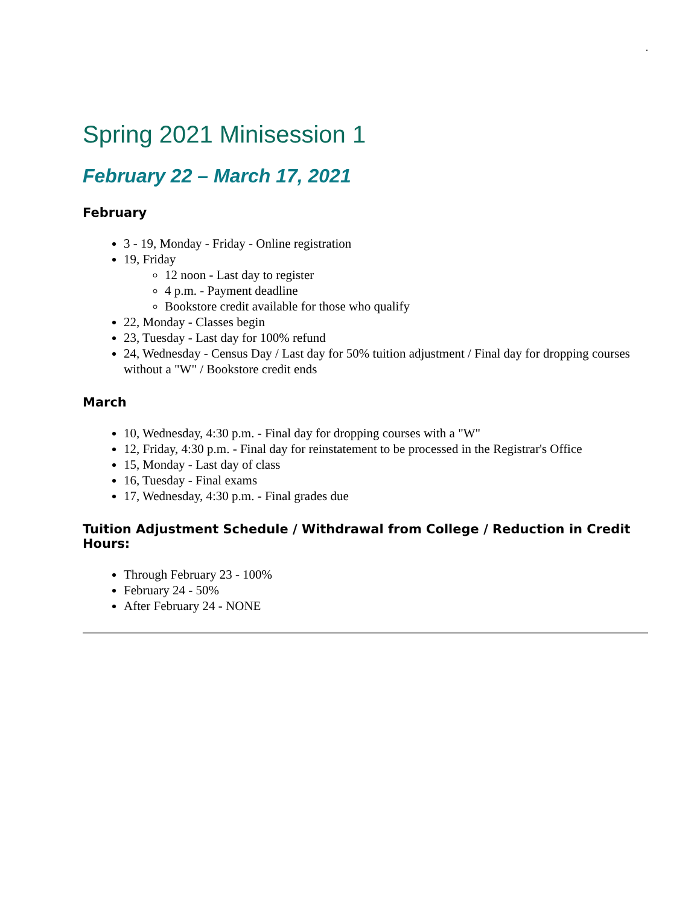.
Spring 2021 Minisession 1
February 22 – March 17, 2021
February
3 - 19, Monday - Friday - Online registration
19, Friday
12 noon - Last day to register
4 p.m. - Payment deadline
Bookstore credit available for those who qualify
22, Monday - Classes begin
23, Tuesday - Last day for 100% refund
24, Wednesday - Census Day / Last day for 50% tuition adjustment / Final day for dropping courses without a "W" / Bookstore credit ends
March
10, Wednesday, 4:30 p.m. - Final day for dropping courses with a "W"
12, Friday, 4:30 p.m. - Final day for reinstatement to be processed in the Registrar's Office
15, Monday - Last day of class
16, Tuesday - Final exams
17, Wednesday, 4:30 p.m. - Final grades due
Tuition Adjustment Schedule / Withdrawal from College / Reduction in Credit Hours:
Through February 23 - 100%
February 24 - 50%
After February 24 - NONE